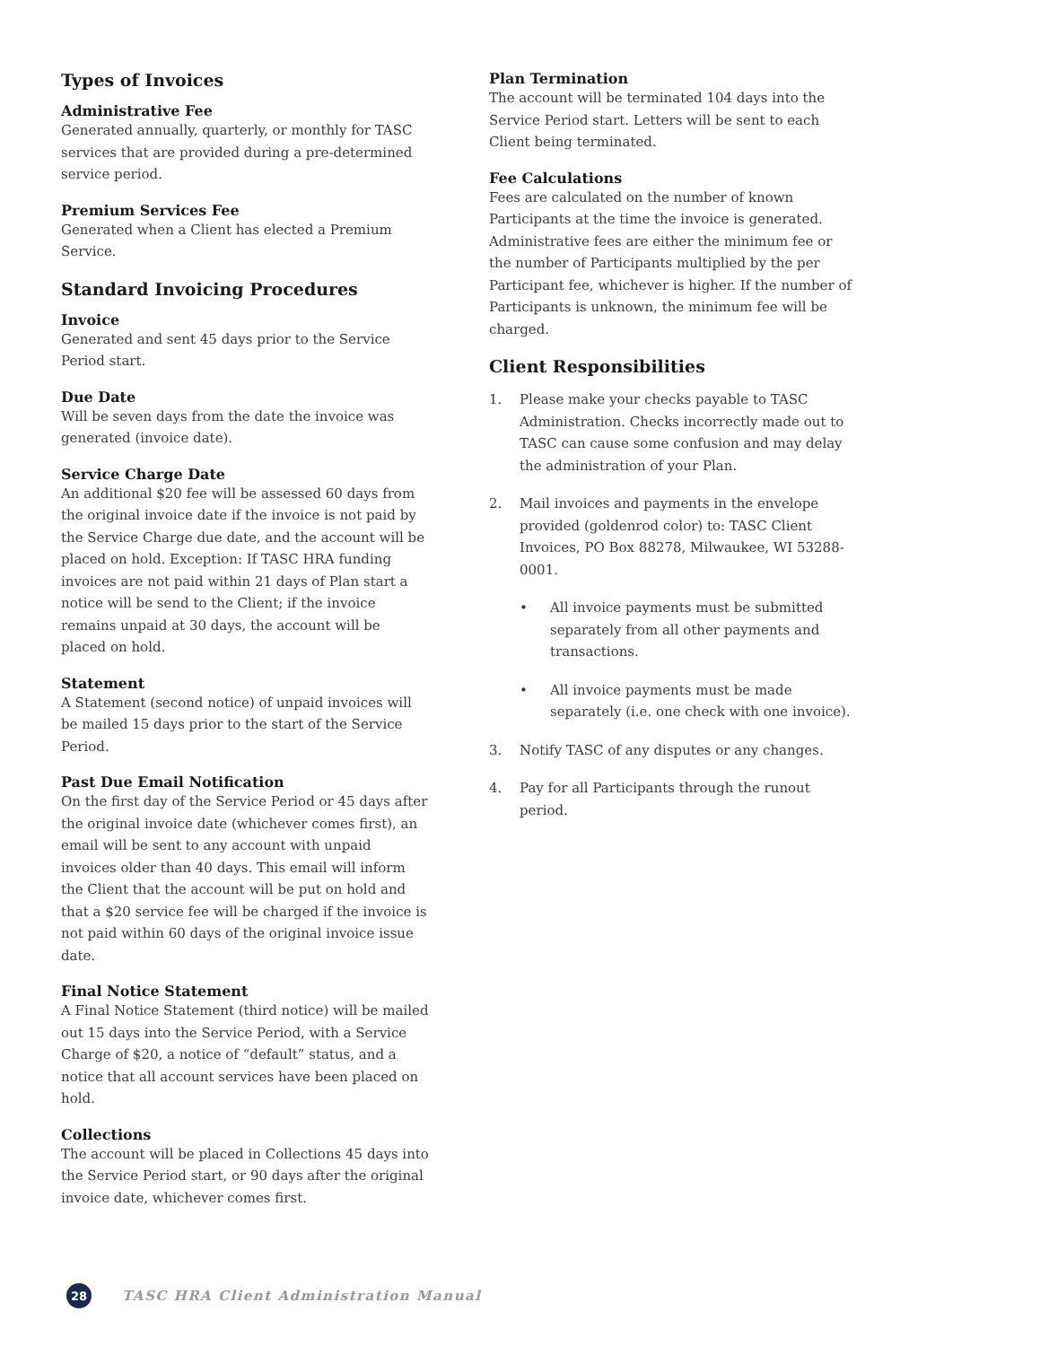Types of Invoices
Administrative Fee
Generated annually, quarterly, or monthly for TASC services that are provided during a pre-determined service period.
Premium Services Fee
Generated when a Client has elected a Premium Service.
Standard Invoicing Procedures
Invoice
Generated and sent 45 days prior to the Service Period start.
Due Date
Will be seven days from the date the invoice was generated (invoice date).
Service Charge Date
An additional $20 fee will be assessed 60 days from the original invoice date if the invoice is not paid by the Service Charge due date, and the account will be placed on hold. Exception: If TASC HRA funding invoices are not paid within 21 days of Plan start a notice will be send to the Client; if the invoice remains unpaid at 30 days, the account will be placed on hold.
Statement
A Statement (second notice) of unpaid invoices will be mailed 15 days prior to the start of the Service Period.
Past Due Email Notification
On the first day of the Service Period or 45 days after the original invoice date (whichever comes first), an email will be sent to any account with unpaid invoices older than 40 days. This email will inform the Client that the account will be put on hold and that a $20 service fee will be charged if the invoice is not paid within 60 days of the original invoice issue date.
Final Notice Statement
A Final Notice Statement (third notice) will be mailed out 15 days into the Service Period, with a Service Charge of $20, a notice of “default” status, and a notice that all account services have been placed on hold.
Collections
The account will be placed in Collections 45 days into the Service Period start, or 90 days after the original invoice date, whichever comes first.
Plan Termination
The account will be terminated 104 days into the Service Period start. Letters will be sent to each Client being terminated.
Fee Calculations
Fees are calculated on the number of known Participants at the time the invoice is generated. Administrative fees are either the minimum fee or the number of Participants multiplied by the per Participant fee, whichever is higher. If the number of Participants is unknown, the minimum fee will be charged.
Client Responsibilities
1. Please make your checks payable to TASC Administration. Checks incorrectly made out to TASC can cause some confusion and may delay the administration of your Plan.
2. Mail invoices and payments in the envelope provided (goldenrod color) to: TASC Client Invoices, PO Box 88278, Milwaukee, WI 53288-0001.
• All invoice payments must be submitted separately from all other payments and transactions.
• All invoice payments must be made separately (i.e. one check with one invoice).
3. Notify TASC of any disputes or any changes.
4. Pay for all Participants through the runout period.
28
TASC HRA Client Administration Manual